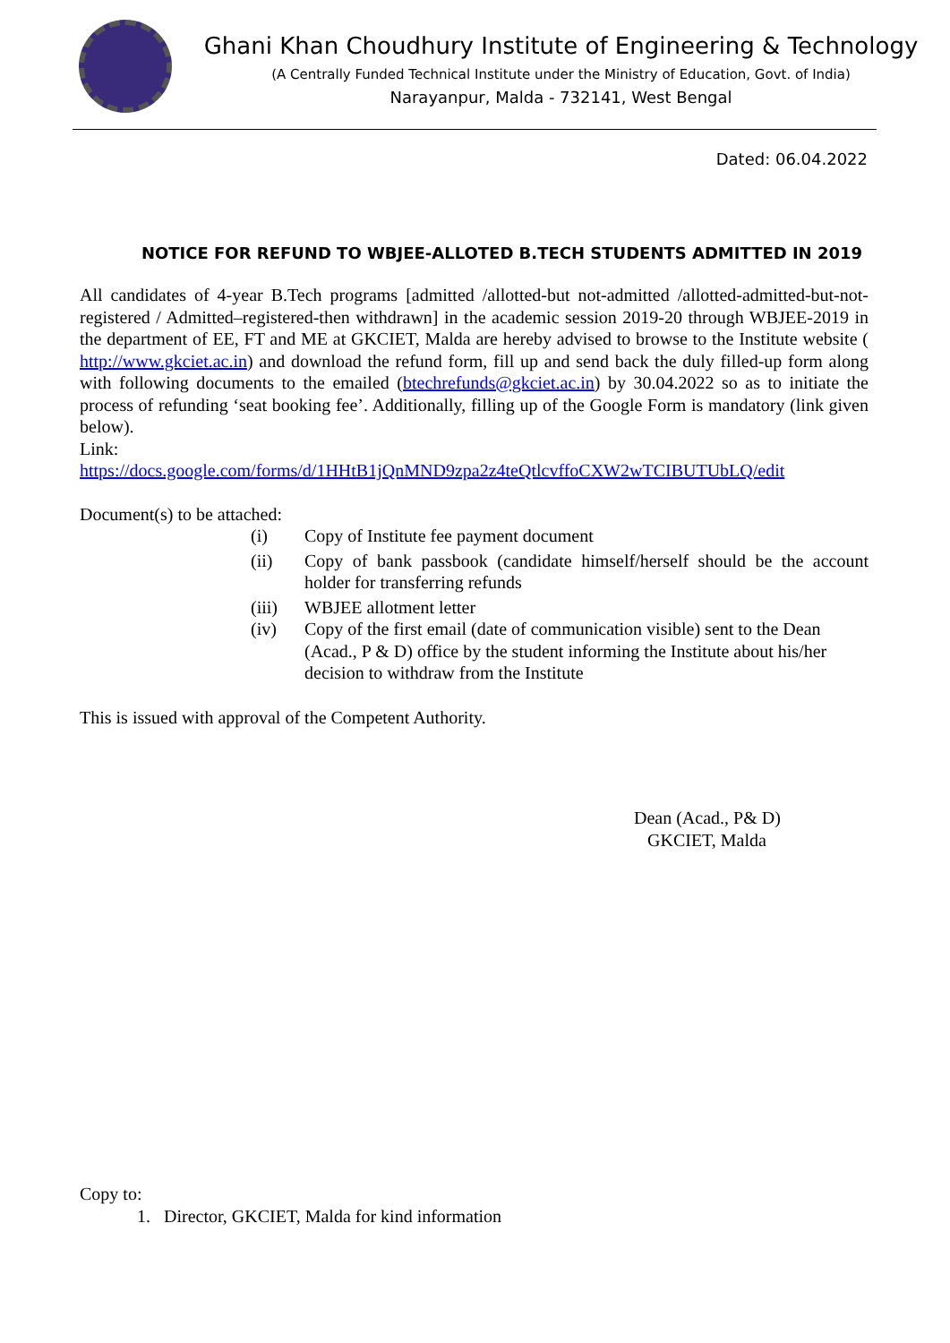Ghani Khan Choudhury Institute of Engineering & Technology
(A Centrally Funded Technical Institute under the Ministry of Education, Govt. of India)
Narayanpur, Malda - 732141, West Bengal
Dated: 06.04.2022
NOTICE FOR REFUND TO WBJEE-ALLOTED B.TECH STUDENTS ADMITTED IN 2019
All candidates of 4-year B.Tech programs [admitted /allotted-but not-admitted /allotted-admitted-but-not-registered / Admitted–registered-then withdrawn] in the academic session 2019-20 through WBJEE-2019 in the department of EE, FT and ME at GKCIET, Malda are hereby advised to browse to the Institute website ( http://www.gkciet.ac.in) and download the refund form, fill up and send back the duly filled-up form along with following documents to the emailed (btechrefunds@gkciet.ac.in) by 30.04.2022 so as to initiate the process of refunding ‘seat booking fee’. Additionally, filling up of the Google Form is mandatory (link given below).
Link:
https://docs.google.com/forms/d/1HHtB1jQnMND9zpa2z4teQtlcvffoCXW2wTCIBUTUbLQ/edit
Document(s) to be attached:
(i) Copy of Institute fee payment document
(ii) Copy of bank passbook (candidate himself/herself should be the account holder for transferring refunds
(iii) WBJEE allotment letter
(iv) Copy of the first email (date of communication visible) sent to the Dean (Acad., P & D) office by the student informing the Institute about his/her decision to withdraw from the Institute
This is issued with approval of the Competent Authority.
Dean (Acad., P& D)
GKCIET, Malda
Copy to:
1. Director, GKCIET, Malda for kind information